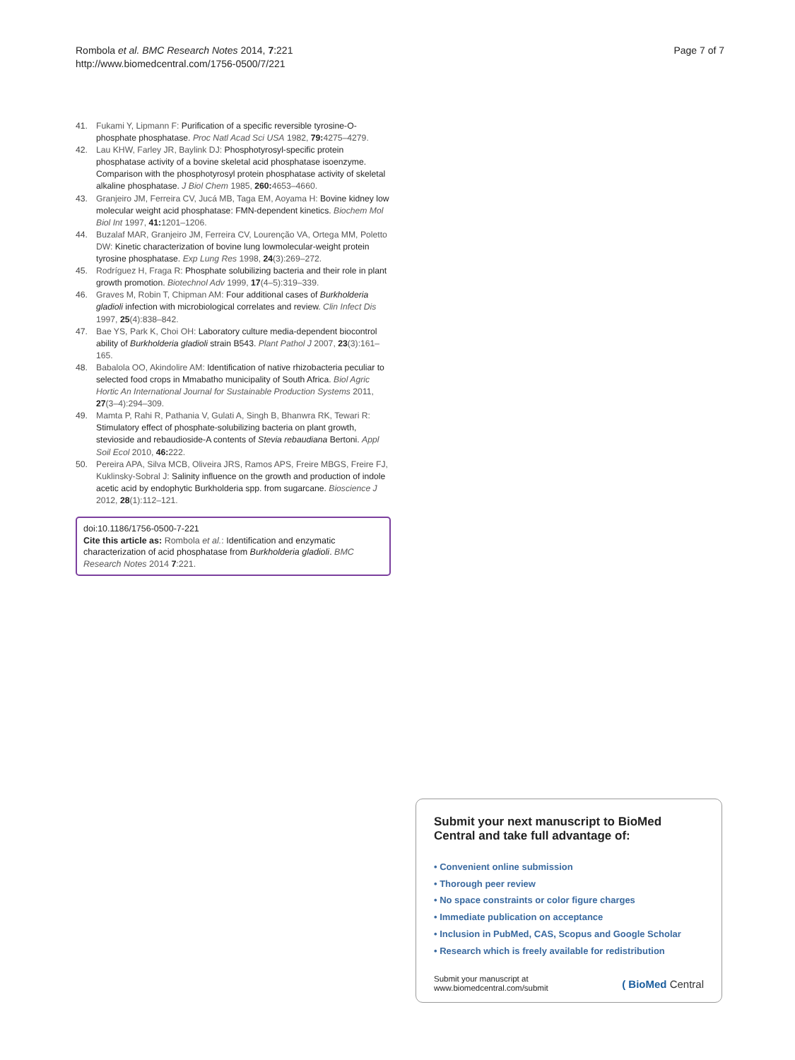Rombola et al. BMC Research Notes 2014, 7:221
http://www.biomedcentral.com/1756-0500/7/221
Page 7 of 7
41. Fukami Y, Lipmann F: Purification of a specific reversible tyrosine-O-phosphate phosphatase. Proc Natl Acad Sci USA 1982, 79: 4275–4279.
42. Lau KHW, Farley JR, Baylink DJ: Phosphotyrosyl-specific protein phosphatase activity of a bovine skeletal acid phosphatase isoenzyme. Comparison with the phosphotyrosyl protein phosphatase activity of skeletal alkaline phosphatase. J Biol Chem 1985, 260: 4653–4660.
43. Granjeiro JM, Ferreira CV, Jucá MB, Taga EM, Aoyama H: Bovine kidney low molecular weight acid phosphatase: FMN-dependent kinetics. Biochem Mol Biol Int 1997, 41: 1201–1206.
44. Buzalaf MAR, Granjeiro JM, Ferreira CV, Lourenção VA, Ortega MM, Poletto DW: Kinetic characterization of bovine lung lowmolecular-weight protein tyrosine phosphatase. Exp Lung Res 1998, 24(3):269–272.
45. Rodríguez H, Fraga R: Phosphate solubilizing bacteria and their role in plant growth promotion. Biotechnol Adv 1999, 17(4–5):319–339.
46. Graves M, Robin T, Chipman AM: Four additional cases of Burkholderia gladioli infection with microbiological correlates and review. Clin Infect Dis 1997, 25(4):838–842.
47. Bae YS, Park K, Choi OH: Laboratory culture media-dependent biocontrol ability of Burkholderia gladioli strain B543. Plant Pathol J 2007, 23(3):161–165.
48. Babalola OO, Akindolire AM: Identification of native rhizobacteria peculiar to selected food crops in Mmabatho municipality of South Africa. Biol Agric Hortic An International Journal for Sustainable Production Systems 2011, 27(3–4):294–309.
49. Mamta P, Rahi R, Pathania V, Gulati A, Singh B, Bhanwra RK, Tewari R: Stimulatory effect of phosphate-solubilizing bacteria on plant growth, stevioside and rebaudioside-A contents of Stevia rebaudiana Bertoni. Appl Soil Ecol 2010, 46: 222.
50. Pereira APA, Silva MCB, Oliveira JRS, Ramos APS, Freire MBGS, Freire FJ, Kuklinsky-Sobral J: Salinity influence on the growth and production of indole acetic acid by endophytic Burkholderia spp. from sugarcane. Bioscience J 2012, 28(1):112–121.
doi:10.1186/1756-0500-7-221
Cite this article as: Rombola et al.: Identification and enzymatic characterization of acid phosphatase from Burkholderia gladioli. BMC Research Notes 2014 7:221.
Submit your next manuscript to BioMed Central and take full advantage of:
• Convenient online submission
• Thorough peer review
• No space constraints or color figure charges
• Immediate publication on acceptance
• Inclusion in PubMed, CAS, Scopus and Google Scholar
• Research which is freely available for redistribution
Submit your manuscript at
www.biomedcentral.com/submit
( BioMed Central